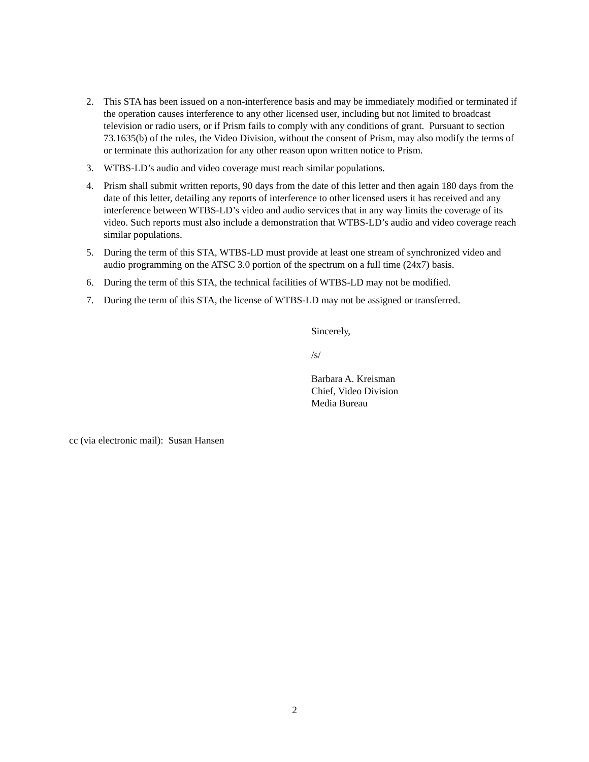2. This STA has been issued on a non-interference basis and may be immediately modified or terminated if the operation causes interference to any other licensed user, including but not limited to broadcast television or radio users, or if Prism fails to comply with any conditions of grant. Pursuant to section 73.1635(b) of the rules, the Video Division, without the consent of Prism, may also modify the terms of or terminate this authorization for any other reason upon written notice to Prism.
3. WTBS-LD’s audio and video coverage must reach similar populations.
4. Prism shall submit written reports, 90 days from the date of this letter and then again 180 days from the date of this letter, detailing any reports of interference to other licensed users it has received and any interference between WTBS-LD’s video and audio services that in any way limits the coverage of its video. Such reports must also include a demonstration that WTBS-LD’s audio and video coverage reach similar populations.
5. During the term of this STA, WTBS-LD must provide at least one stream of synchronized video and audio programming on the ATSC 3.0 portion of the spectrum on a full time (24x7) basis.
6. During the term of this STA, the technical facilities of WTBS-LD may not be modified.
7. During the term of this STA, the license of WTBS-LD may not be assigned or transferred.
Sincerely,
/s/
Barbara A. Kreisman
Chief, Video Division
Media Bureau
cc (via electronic mail): Susan Hansen
2